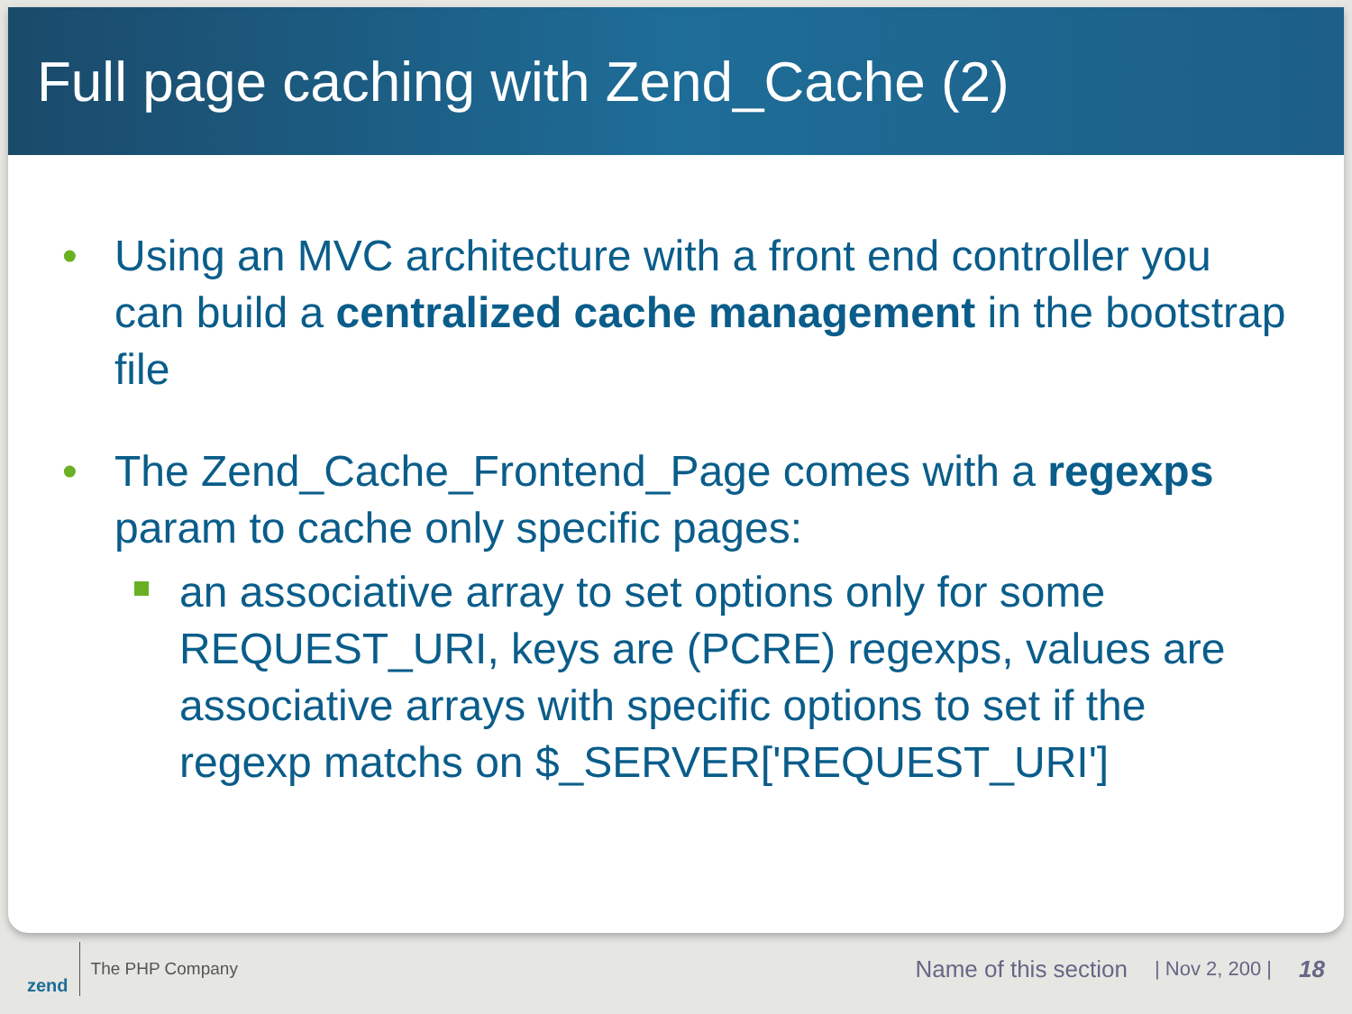Full page caching with Zend_Cache (2)
• Using an MVC architecture with a front end controller you can build a centralized cache management in the bootstrap file
• The Zend_Cache_Frontend_Page comes with a regexps param to cache only specific pages:
an associative array to set options only for some REQUEST_URI, keys are (PCRE) regexps, values are associative arrays with specific options to set if the regexp matchs on $_SERVER['REQUEST_URI']
zend
The PHP Company
Name of this section
| Nov 2, 200 |
18